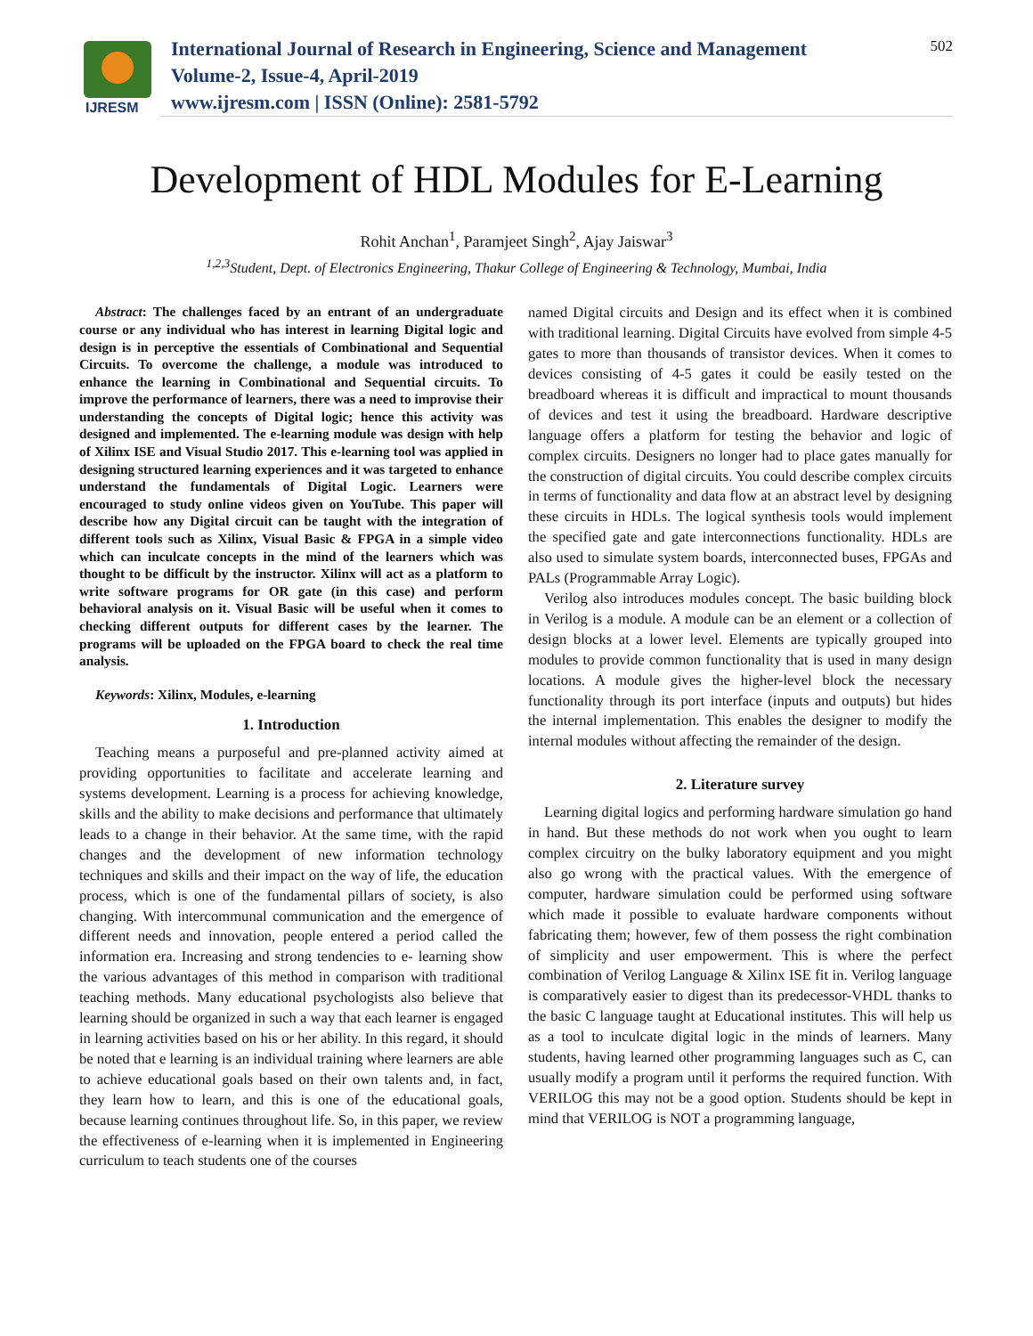IJRESM
International Journal of Research in Engineering, Science and Management
Volume-2, Issue-4, April-2019
www.ijresm.com | ISSN (Online): 2581-5792
502
Development of HDL Modules for E-Learning
Rohit Anchan<sup>1</sup>, Paramjeet Singh<sup>2</sup>, Ajay Jaiswar<sup>3</sup>
<sup>1,2,3</sup>Student, Dept. of Electronics Engineering, Thakur College of Engineering & Technology, Mumbai, India
Abstract: The challenges faced by an entrant of an undergraduate course or any individual who has interest in learning Digital logic and design is in perceptive the essentials of Combinational and Sequential Circuits. To overcome the challenge, a module was introduced to enhance the learning in Combinational and Sequential circuits. To improve the performance of learners, there was a need to improvise their understanding the concepts of Digital logic; hence this activity was designed and implemented. The e-learning module was design with help of Xilinx ISE and Visual Studio 2017. This e-learning tool was applied in designing structured learning experiences and it was targeted to enhance understand the fundamentals of Digital Logic. Learners were encouraged to study online videos given on YouTube. This paper will describe how any Digital circuit can be taught with the integration of different tools such as Xilinx, Visual Basic & FPGA in a simple video which can inculcate concepts in the mind of the learners which was thought to be difficult by the instructor. Xilinx will act as a platform to write software programs for OR gate (in this case) and perform behavioral analysis on it. Visual Basic will be useful when it comes to checking different outputs for different cases by the learner. The programs will be uploaded on the FPGA board to check the real time analysis.
Keywords: Xilinx, Modules, e-learning
1. Introduction
Teaching means a purposeful and pre-planned activity aimed at providing opportunities to facilitate and accelerate learning and systems development. Learning is a process for achieving knowledge, skills and the ability to make decisions and performance that ultimately leads to a change in their behavior. At the same time, with the rapid changes and the development of new information technology techniques and skills and their impact on the way of life, the education process, which is one of the fundamental pillars of society, is also changing. With intercommunal communication and the emergence of different needs and innovation, people entered a period called the information era. Increasing and strong tendencies to e- learning show the various advantages of this method in comparison with traditional teaching methods. Many educational psychologists also believe that learning should be organized in such a way that each learner is engaged in learning activities based on his or her ability. In this regard, it should be noted that e learning is an individual training where learners are able to achieve educational goals based on their own talents and, in fact, they learn how to learn, and this is one of the educational goals, because learning continues throughout life. So, in this paper, we review the effectiveness of e-learning when it is implemented in Engineering curriculum to teach students one of the courses
named Digital circuits and Design and its effect when it is combined with traditional learning. Digital Circuits have evolved from simple 4-5 gates to more than thousands of transistor devices. When it comes to devices consisting of 4-5 gates it could be easily tested on the breadboard whereas it is difficult and impractical to mount thousands of devices and test it using the breadboard. Hardware descriptive language offers a platform for testing the behavior and logic of complex circuits. Designers no longer had to place gates manually for the construction of digital circuits. You could describe complex circuits in terms of functionality and data flow at an abstract level by designing these circuits in HDLs. The logical synthesis tools would implement the specified gate and gate interconnections functionality. HDLs are also used to simulate system boards, interconnected buses, FPGAs and PALs (Programmable Array Logic).
Verilog also introduces modules concept. The basic building block in Verilog is a module. A module can be an element or a collection of design blocks at a lower level. Elements are typically grouped into modules to provide common functionality that is used in many design locations. A module gives the higher-level block the necessary functionality through its port interface (inputs and outputs) but hides the internal implementation. This enables the designer to modify the internal modules without affecting the remainder of the design.
2. Literature survey
Learning digital logics and performing hardware simulation go hand in hand. But these methods do not work when you ought to learn complex circuitry on the bulky laboratory equipment and you might also go wrong with the practical values. With the emergence of computer, hardware simulation could be performed using software which made it possible to evaluate hardware components without fabricating them; however, few of them possess the right combination of simplicity and user empowerment. This is where the perfect combination of Verilog Language & Xilinx ISE fit in. Verilog language is comparatively easier to digest than its predecessor-VHDL thanks to the basic C language taught at Educational institutes. This will help us as a tool to inculcate digital logic in the minds of learners. Many students, having learned other programming languages such as C, can usually modify a program until it performs the required function. With VERILOG this may not be a good option. Students should be kept in mind that VERILOG is NOT a programming language,